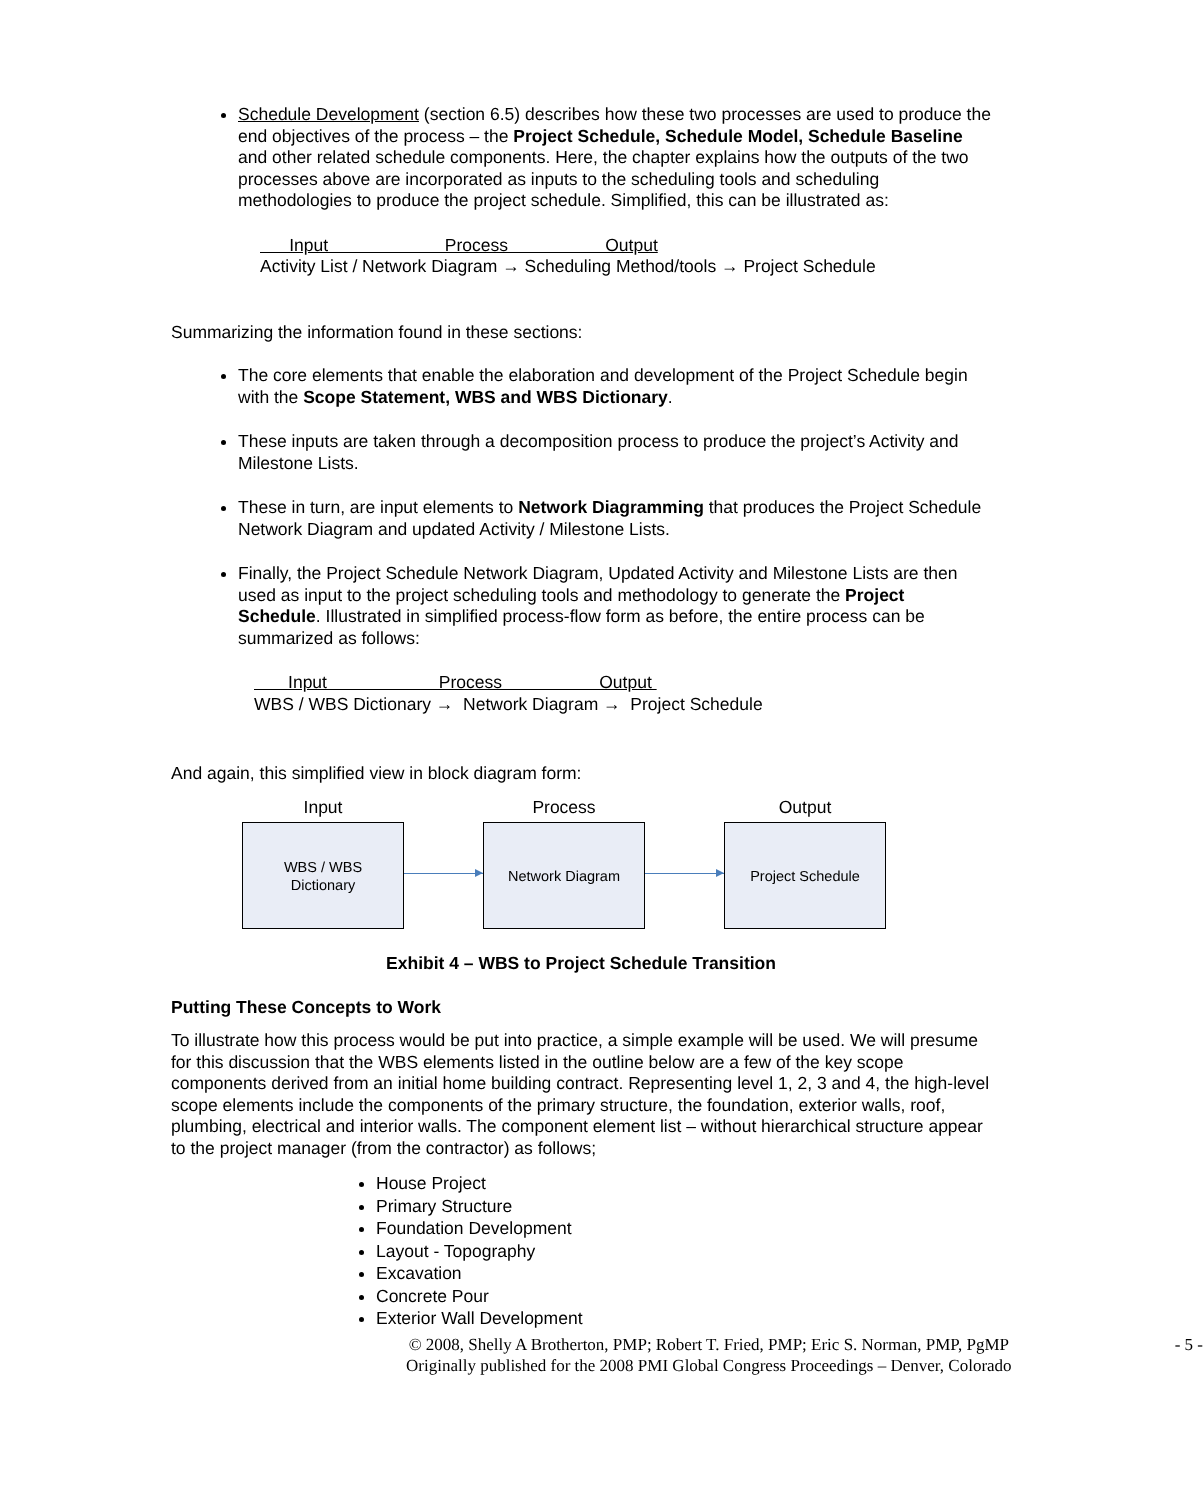Schedule Development (section 6.5) describes how these two processes are used to produce the end objectives of the process – the Project Schedule, Schedule Model, Schedule Baseline and other related schedule components. Here, the chapter explains how the outputs of the two processes above are incorporated as inputs to the scheduling tools and scheduling methodologies to produce the project schedule. Simplified, this can be illustrated as:
Input Process Output
Activity List / Network Diagram → Scheduling Method/tools → Project Schedule
Summarizing the information found in these sections:
The core elements that enable the elaboration and development of the Project Schedule begin with the Scope Statement, WBS and WBS Dictionary.
These inputs are taken through a decomposition process to produce the project’s Activity and Milestone Lists.
These in turn, are input elements to Network Diagramming that produces the Project Schedule Network Diagram and updated Activity / Milestone Lists.
Finally, the Project Schedule Network Diagram, Updated Activity and Milestone Lists are then used as input to the project scheduling tools and methodology to generate the Project Schedule. Illustrated in simplified process-flow form as before, the entire process can be summarized as follows:
Input Process Output
WBS / WBS Dictionary → Network Diagram → Project Schedule
And again, this simplified view in block diagram form:
Input
WBS / WBS
Dictionary
Process
Network Diagram
Output
Project Schedule
Exhibit 4 – WBS to Project Schedule Transition
Putting These Concepts to Work
To illustrate how this process would be put into practice, a simple example will be used. We will presume for this discussion that the WBS elements listed in the outline below are a few of the key scope components derived from an initial home building contract. Representing level 1, 2, 3 and 4, the high-level scope elements include the components of the primary structure, the foundation, exterior walls, roof, plumbing, electrical and interior walls. The component element list – without hierarchical structure appear to the project manager (from the contractor) as follows;
House Project
Primary Structure
Foundation Development
Layout - Topography
Excavation
Concrete Pour
Exterior Wall Development
© 2008, Shelly A Brotherton, PMP; Robert T. Fried, PMP; Eric S. Norman, PMP, PgMP
Originally published for the 2008 PMI Global Congress Proceedings – Denver, Colorado
- 5 -